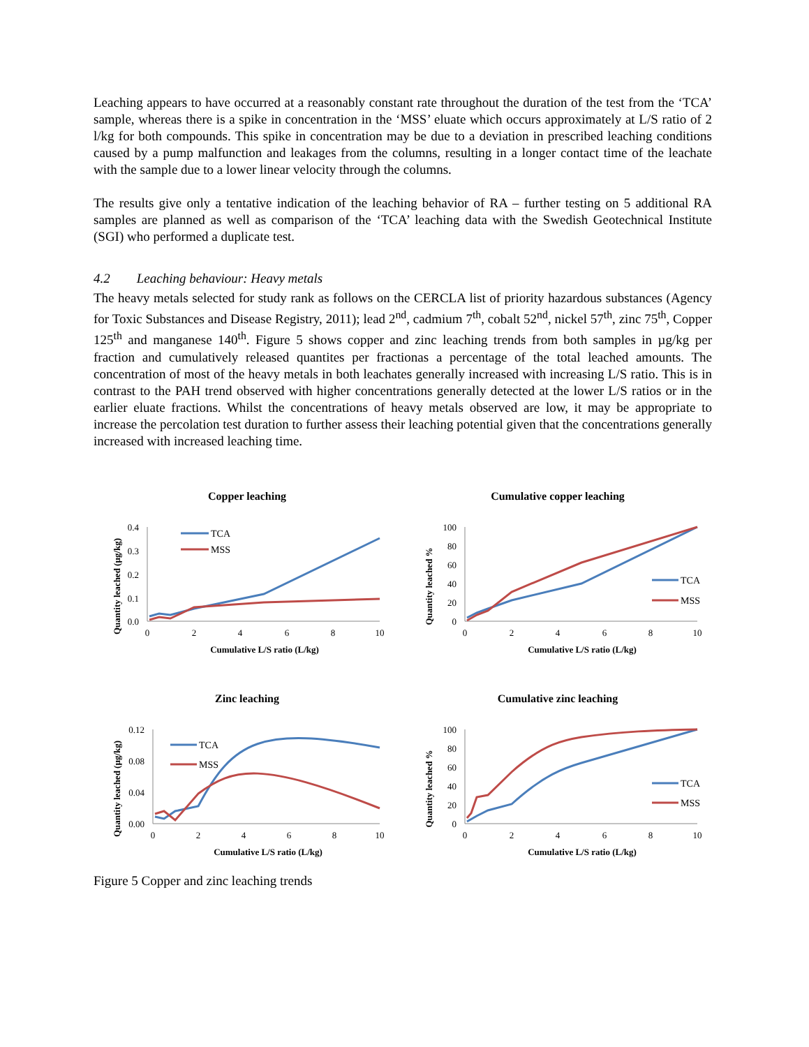Leaching appears to have occurred at a reasonably constant rate throughout the duration of the test from the ‘TCA’ sample, whereas there is a spike in concentration in the ‘MSS’ eluate which occurs approximately at L/S ratio of 2 l/kg for both compounds. This spike in concentration may be due to a deviation in prescribed leaching conditions caused by a pump malfunction and leakages from the columns, resulting in a longer contact time of the leachate with the sample due to a lower linear velocity through the columns.
The results give only a tentative indication of the leaching behavior of RA – further testing on 5 additional RA samples are planned as well as comparison of the ‘TCA’ leaching data with the Swedish Geotechnical Institute (SGI) who performed a duplicate test.
4.2 Leaching behaviour: Heavy metals
The heavy metals selected for study rank as follows on the CERCLA list of priority hazardous substances (Agency for Toxic Substances and Disease Registry, 2011); lead 2<sup>nd</sup>, cadmium 7<sup>th</sup>, cobalt 52<sup>nd</sup>, nickel 57<sup>th</sup>, zinc 75<sup>th</sup>, Copper 125<sup>th</sup> and manganese 140<sup>th</sup>. Figure 5 shows copper and zinc leaching trends from both samples in µg/kg per fraction and cumulatively released quantites per fractionas a percentage of the total leached amounts. The concentration of most of the heavy metals in both leachates generally increased with increasing L/S ratio. This is in contrast to the PAH trend observed with higher concentrations generally detected at the lower L/S ratios or in the earlier eluate fractions. Whilst the concentrations of heavy metals observed are low, it may be appropriate to increase the percolation test duration to further assess their leaching potential given that the concentrations generally increased with increased leaching time.
Copper leaching
Quantity leached (µg/kg)
0.4
0.3
0.2
0.1
0.0
0
2
4
6
8
10
Cumulative L/S ratio (L/kg)
TCA
MSS
Cumulative copper leaching
Quantity leached %
100
80
60
40
20
0
0
2
4
6
8
10
Cumulative L/S ratio (L/kg)
TCA
MSS
Zinc leaching
Quantity leached (µg/kg)
0.12
0.08
0.04
0.00
0
2
4
6
8
10
Cumulative L/S ratio (L/kg)
TCA
MSS
Cumulative zinc leaching
Quantity leached %
100
80
60
40
20
0
0
2
4
6
8
10
Cumulative L/S ratio (L/kg)
TCA
MSS
Figure 5 Copper and zinc leaching trends